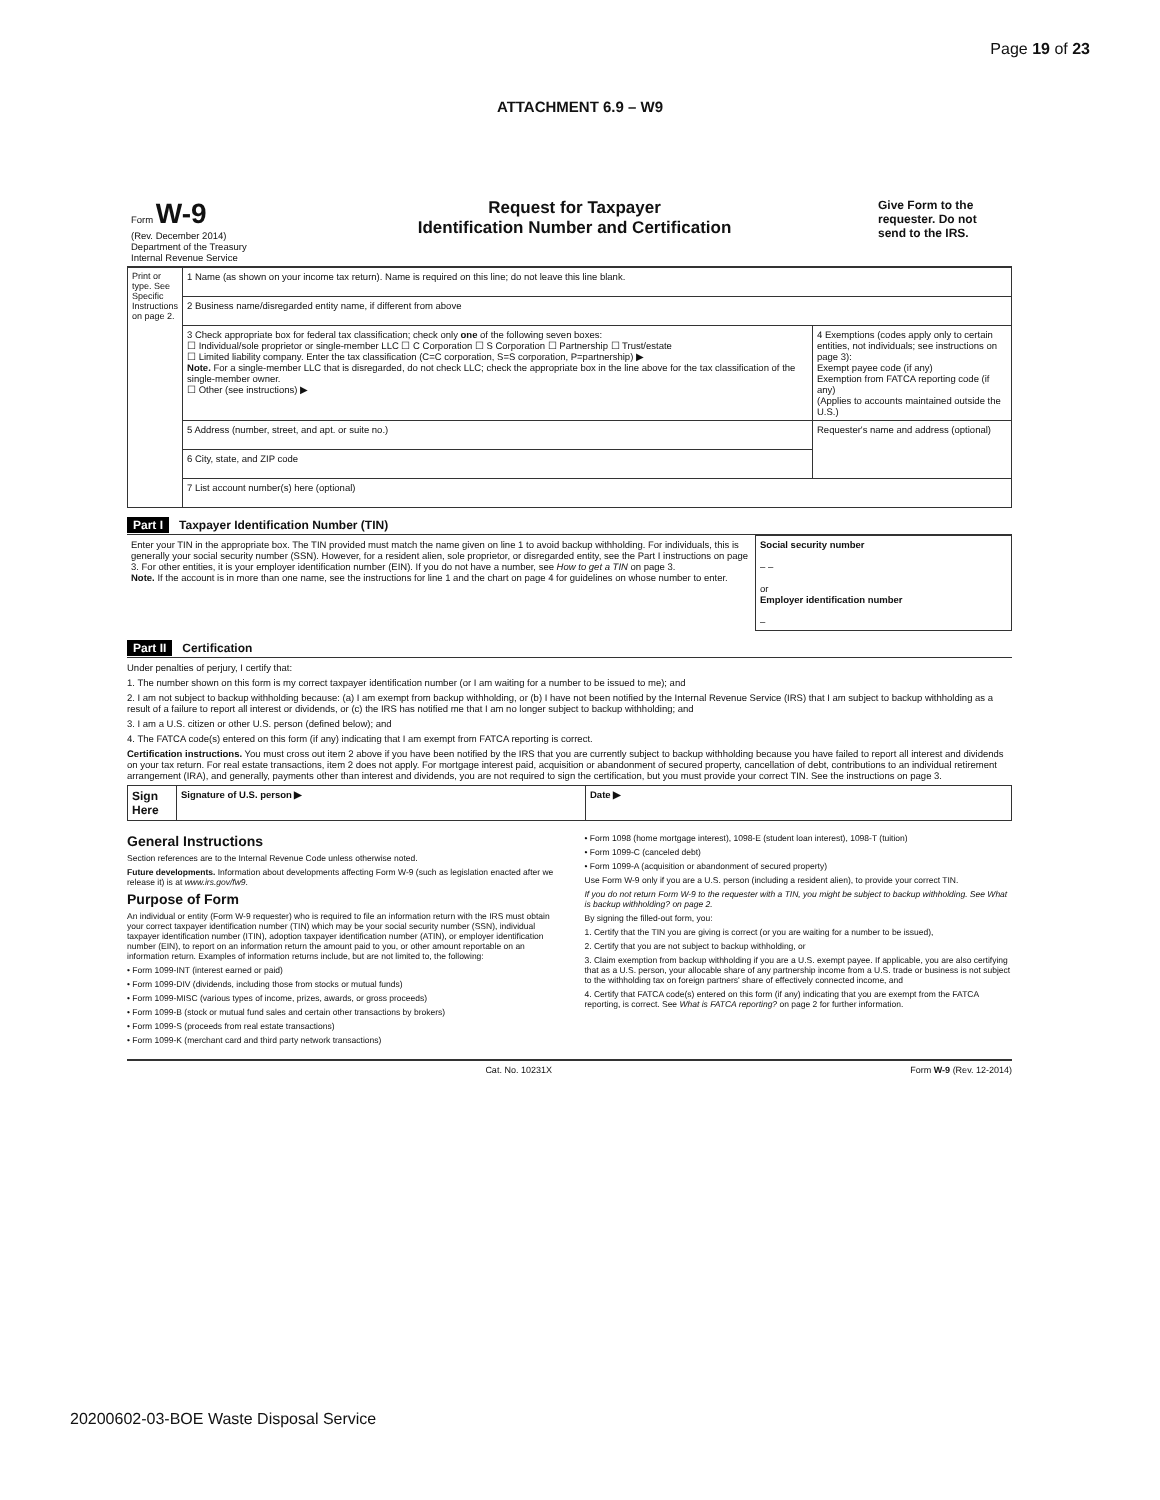Page 19 of 23
ATTACHMENT 6.9 – W9
| Form W-9 (Rev. December 2014) Department of the Treasury Internal Revenue Service | Request for Taxpayer Identification Number and Certification | Give Form to the requester. Do not send to the IRS. |
| Print or type. See Specific Instructions on page 2. | 1 Name (as shown on your income tax return). Name is required on this line; do not leave this line blank. | |
| | 2 Business name/disregarded entity name, if different from above | |
| | 3 Check appropriate box for federal tax classification; check only one of the following seven boxes: ☐ Individual/sole proprietor or single-member LLC ☐ C Corporation ☐ S Corporation ☐ Partnership ☐ Trust/estate ☐ Limited liability company. Enter the tax classification (C=C corporation, S=S corporation, P=partnership) ▶ Note. For a single-member LLC that is disregarded, do not check LLC; check the appropriate box in the line above for the tax classification of the single-member owner. ☐ Other (see instructions) ▶ | 4 Exemptions (codes apply only to certain entities, not individuals; see instructions on page 3): Exempt payee code (if any) Exemption from FATCA reporting code (if any) (Applies to accounts maintained outside the U.S.) |
| | 5 Address (number, street, and apt. or suite no.) | Requester's name and address (optional) |
| | 6 City, state, and ZIP code | |
| | 7 List account number(s) here (optional) | |
Part I Taxpayer Identification Number (TIN)
| Enter your TIN in the appropriate box. The TIN provided must match the name given on line 1 to avoid backup withholding. For individuals, this is generally your social security number (SSN). However, for a resident alien, sole proprietor, or disregarded entity, see the Part I instructions on page 3. For other entities, it is your employer identification number (EIN). If you do not have a number, see How to get a TIN on page 3. Note. If the account is in more than one name, see the instructions for line 1 and the chart on page 4 for guidelines on whose number to enter. | Social security number – – or Employer identification number – |
Part II Certification
Under penalties of perjury, I certify that:
1. The number shown on this form is my correct taxpayer identification number (or I am waiting for a number to be issued to me); and
2. I am not subject to backup withholding because: (a) I am exempt from backup withholding, or (b) I have not been notified by the Internal Revenue Service (IRS) that I am subject to backup withholding as a result of a failure to report all interest or dividends, or (c) the IRS has notified me that I am no longer subject to backup withholding; and
3. I am a U.S. citizen or other U.S. person (defined below); and
4. The FATCA code(s) entered on this form (if any) indicating that I am exempt from FATCA reporting is correct.
Certification instructions. You must cross out item 2 above if you have been notified by the IRS that you are currently subject to backup withholding because you have failed to report all interest and dividends on your tax return. For real estate transactions, item 2 does not apply. For mortgage interest paid, acquisition or abandonment of secured property, cancellation of debt, contributions to an individual retirement arrangement (IRA), and generally, payments other than interest and dividends, you are not required to sign the certification, but you must provide your correct TIN. See the instructions on page 3.
| Sign Here | Signature of U.S. person ▶ | Date ▶ |
General Instructions
Section references are to the Internal Revenue Code unless otherwise noted.
Future developments. Information about developments affecting Form W-9 (such as legislation enacted after we release it) is at www.irs.gov/fw9.
Purpose of Form
An individual or entity (Form W-9 requester) who is required to file an information return with the IRS must obtain your correct taxpayer identification number (TIN) which may be your social security number (SSN), individual taxpayer identification number (ITIN), adoption taxpayer identification number (ATIN), or employer identification number (EIN), to report on an information return the amount paid to you, or other amount reportable on an information return. Examples of information returns include, but are not limited to, the following:
• Form 1099-INT (interest earned or paid)
• Form 1099-DIV (dividends, including those from stocks or mutual funds)
• Form 1099-MISC (various types of income, prizes, awards, or gross proceeds)
• Form 1099-B (stock or mutual fund sales and certain other transactions by brokers)
• Form 1099-S (proceeds from real estate transactions)
• Form 1099-K (merchant card and third party network transactions)
• Form 1098 (home mortgage interest), 1098-E (student loan interest), 1098-T (tuition)
• Form 1099-C (canceled debt)
• Form 1099-A (acquisition or abandonment of secured property)
Use Form W-9 only if you are a U.S. person (including a resident alien), to provide your correct TIN.
If you do not return Form W-9 to the requester with a TIN, you might be subject to backup withholding. See What is backup withholding? on page 2.
By signing the filled-out form, you:
1. Certify that the TIN you are giving is correct (or you are waiting for a number to be issued),
2. Certify that you are not subject to backup withholding, or
3. Claim exemption from backup withholding if you are a U.S. exempt payee. If applicable, you are also certifying that as a U.S. person, your allocable share of any partnership income from a U.S. trade or business is not subject to the withholding tax on foreign partners' share of effectively connected income, and
4. Certify that FATCA code(s) entered on this form (if any) indicating that you are exempt from the FATCA reporting, is correct. See What is FATCA reporting? on page 2 for further information.
Cat. No. 10231X Form W-9 (Rev. 12-2014)
20200602-03-BOE Waste Disposal Service